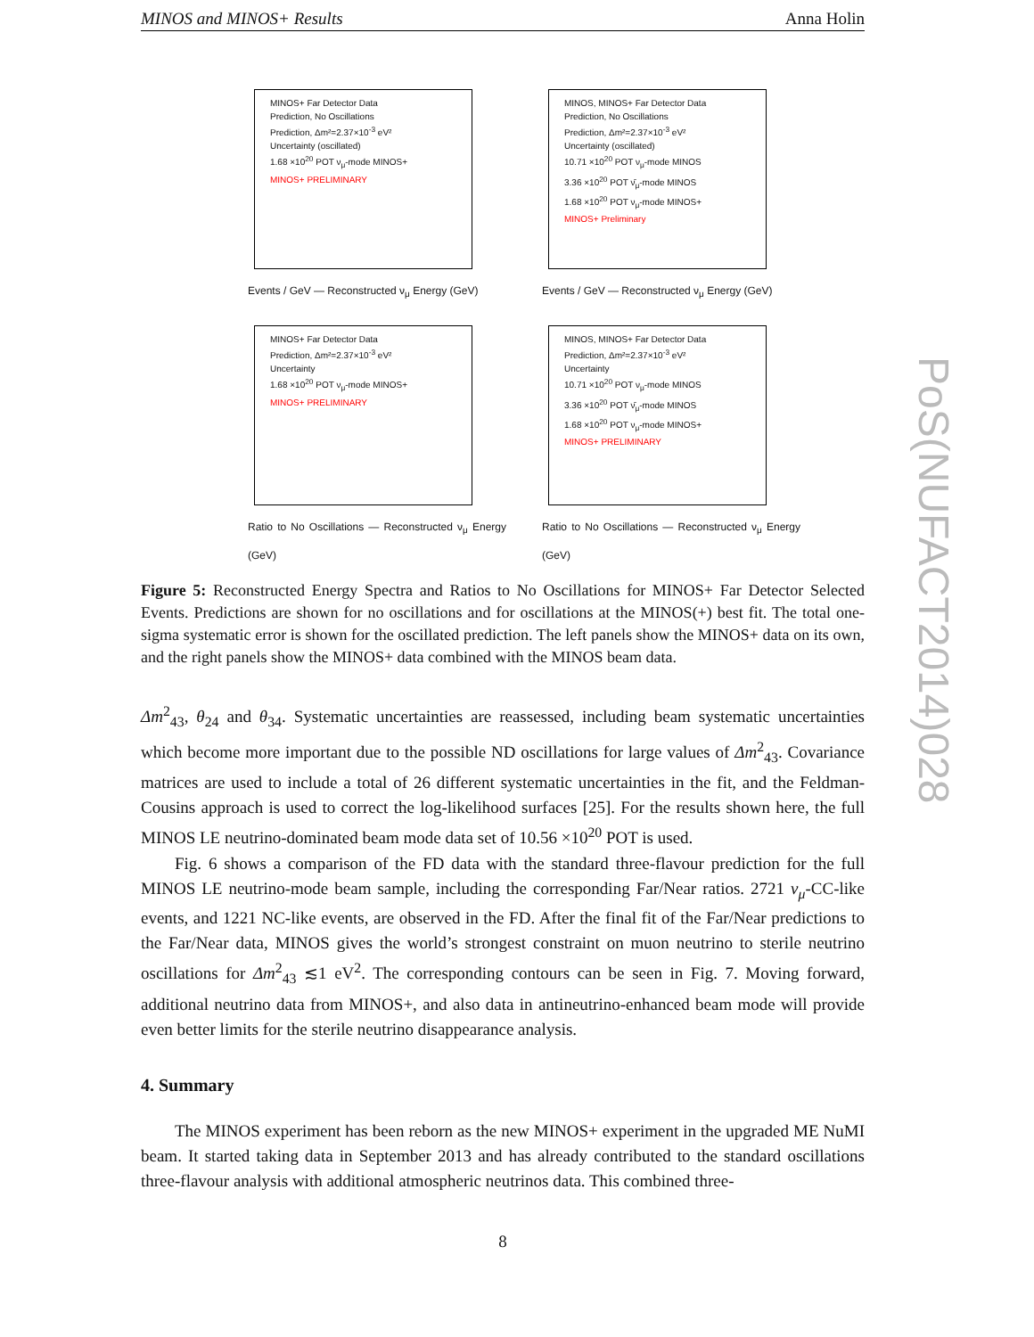MINOS and MINOS+ Results Anna Holin
PoS(NUFACT2014)028
MINOS+ Far Detector Data
Prediction, No Oscillations
Prediction, Δm²=2.37×10<sup>-3</sup> eV²
Uncertainty (oscillated)
1.68 ×10<sup>20</sup> POT ν<sub>μ</sub>-mode MINOS+
MINOS+ PRELIMINARY
Events / GeV — Reconstructed ν<sub>μ</sub> Energy (GeV)
MINOS, MINOS+ Far Detector Data
Prediction, No Oscillations
Prediction, Δm²=2.37×10<sup>-3</sup> eV²
Uncertainty (oscillated)
10.71 ×10<sup>20</sup> POT ν<sub>μ</sub>-mode MINOS
3.36 ×10<sup>20</sup> POT ν̄<sub>μ</sub>-mode MINOS
1.68 ×10<sup>20</sup> POT ν<sub>μ</sub>-mode MINOS+
MINOS+ Preliminary
Events / GeV — Reconstructed ν<sub>μ</sub> Energy (GeV)
MINOS+ Far Detector Data
Prediction, Δm²=2.37×10<sup>-3</sup> eV²
Uncertainty
1.68 ×10<sup>20</sup> POT ν<sub>μ</sub>-mode MINOS+
MINOS+ PRELIMINARY
Ratio to No Oscillations — Reconstructed ν<sub>μ</sub> Energy (GeV)
MINOS, MINOS+ Far Detector Data
Prediction, Δm²=2.37×10<sup>-3</sup> eV²
Uncertainty
10.71 ×10<sup>20</sup> POT ν<sub>μ</sub>-mode MINOS
3.36 ×10<sup>20</sup> POT ν̄<sub>μ</sub>-mode MINOS
1.68 ×10<sup>20</sup> POT ν<sub>μ</sub>-mode MINOS+
MINOS+ PRELIMINARY
Ratio to No Oscillations — Reconstructed ν<sub>μ</sub> Energy (GeV)
Figure 5: Reconstructed Energy Spectra and Ratios to No Oscillations for MINOS+ Far Detector Selected Events. Predictions are shown for no oscillations and for oscillations at the MINOS(+) best fit. The total one-sigma systematic error is shown for the oscillated prediction. The left panels show the MINOS+ data on its own, and the right panels show the MINOS+ data combined with the MINOS beam data.
Δm<sup>2</sup><sub>43</sub>, θ<sub>24</sub> and θ<sub>34</sub>. Systematic uncertainties are reassessed, including beam systematic uncertainties which become more important due to the possible ND oscillations for large values of Δm<sup>2</sup><sub>43</sub>. Covariance matrices are used to include a total of 26 different systematic uncertainties in the fit, and the Feldman-Cousins approach is used to correct the log-likelihood surfaces [25]. For the results shown here, the full MINOS LE neutrino-dominated beam mode data set of 10.56 ×10<sup>20</sup> POT is used.
Fig. 6 shows a comparison of the FD data with the standard three-flavour prediction for the full MINOS LE neutrino-mode beam sample, including the corresponding Far/Near ratios. 2721 ν<sub>μ</sub>-CC-like events, and 1221 NC-like events, are observed in the FD. After the final fit of the Far/Near predictions to the Far/Near data, MINOS gives the world’s strongest constraint on muon neutrino to sterile neutrino oscillations for Δm<sup>2</sup><sub>43</sub> ≲1 eV<sup>2</sup>. The corresponding contours can be seen in Fig. 7. Moving forward, additional neutrino data from MINOS+, and also data in antineutrino-enhanced beam mode will provide even better limits for the sterile neutrino disappearance analysis.
4. Summary
The MINOS experiment has been reborn as the new MINOS+ experiment in the upgraded ME NuMI beam. It started taking data in September 2013 and has already contributed to the standard oscillations three-flavour analysis with additional atmospheric neutrinos data. This combined three-
8